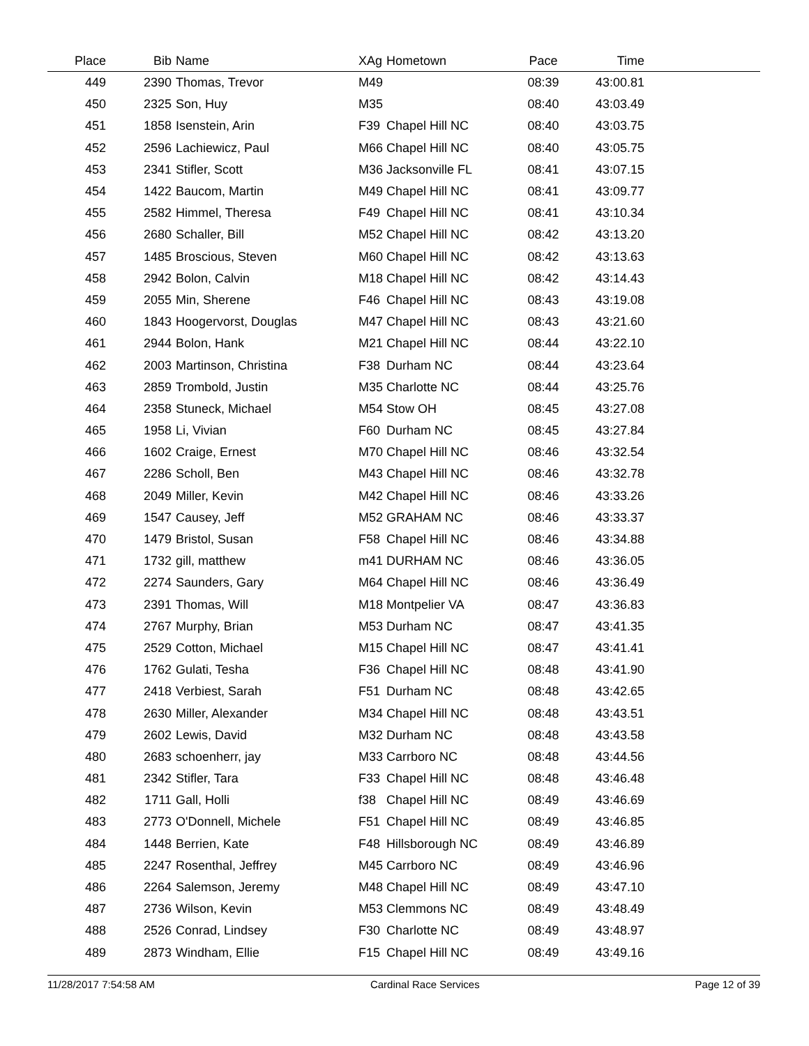| Place | Bib | Name | XAg | Hometown | Pace | Time | |
| --- | --- | --- | --- | --- | --- | --- | --- |
| 449 | 2390 | Thomas, Trevor | M49 | | 08:39 | 43:00.81 | |
| 450 | 2325 | Son, Huy | M35 | | 08:40 | 43:03.49 | |
| 451 | 1858 | Isenstein, Arin | F39 | Chapel Hill NC | 08:40 | 43:03.75 | |
| 452 | 2596 | Lachiewicz, Paul | M66 | Chapel Hill NC | 08:40 | 43:05.75 | |
| 453 | 2341 | Stifler, Scott | M36 | Jacksonville FL | 08:41 | 43:07.15 | |
| 454 | 1422 | Baucom, Martin | M49 | Chapel Hill NC | 08:41 | 43:09.77 | |
| 455 | 2582 | Himmel, Theresa | F49 | Chapel Hill NC | 08:41 | 43:10.34 | |
| 456 | 2680 | Schaller, Bill | M52 | Chapel Hill NC | 08:42 | 43:13.20 | |
| 457 | 1485 | Broscious, Steven | M60 | Chapel Hill NC | 08:42 | 43:13.63 | |
| 458 | 2942 | Bolon, Calvin | M18 | Chapel Hill NC | 08:42 | 43:14.43 | |
| 459 | 2055 | Min, Sherene | F46 | Chapel Hill NC | 08:43 | 43:19.08 | |
| 460 | 1843 | Hoogervorst, Douglas | M47 | Chapel Hill NC | 08:43 | 43:21.60 | |
| 461 | 2944 | Bolon, Hank | M21 | Chapel Hill NC | 08:44 | 43:22.10 | |
| 462 | 2003 | Martinson, Christina | F38 | Durham NC | 08:44 | 43:23.64 | |
| 463 | 2859 | Trombold, Justin | M35 | Charlotte NC | 08:44 | 43:25.76 | |
| 464 | 2358 | Stuneck, Michael | M54 | Stow OH | 08:45 | 43:27.08 | |
| 465 | 1958 | Li, Vivian | F60 | Durham NC | 08:45 | 43:27.84 | |
| 466 | 1602 | Craige, Ernest | M70 | Chapel Hill NC | 08:46 | 43:32.54 | |
| 467 | 2286 | Scholl, Ben | M43 | Chapel Hill NC | 08:46 | 43:32.78 | |
| 468 | 2049 | Miller, Kevin | M42 | Chapel Hill NC | 08:46 | 43:33.26 | |
| 469 | 1547 | Causey, Jeff | M52 | GRAHAM NC | 08:46 | 43:33.37 | |
| 470 | 1479 | Bristol, Susan | F58 | Chapel Hill NC | 08:46 | 43:34.88 | |
| 471 | 1732 | gill, matthew | m41 | DURHAM NC | 08:46 | 43:36.05 | |
| 472 | 2274 | Saunders, Gary | M64 | Chapel Hill NC | 08:46 | 43:36.49 | |
| 473 | 2391 | Thomas, Will | M18 | Montpelier VA | 08:47 | 43:36.83 | |
| 474 | 2767 | Murphy, Brian | M53 | Durham NC | 08:47 | 43:41.35 | |
| 475 | 2529 | Cotton, Michael | M15 | Chapel Hill NC | 08:47 | 43:41.41 | |
| 476 | 1762 | Gulati, Tesha | F36 | Chapel Hill NC | 08:48 | 43:41.90 | |
| 477 | 2418 | Verbiest, Sarah | F51 | Durham NC | 08:48 | 43:42.65 | |
| 478 | 2630 | Miller, Alexander | M34 | Chapel Hill NC | 08:48 | 43:43.51 | |
| 479 | 2602 | Lewis, David | M32 | Durham NC | 08:48 | 43:43.58 | |
| 480 | 2683 | schoenherr, jay | M33 | Carrboro NC | 08:48 | 43:44.56 | |
| 481 | 2342 | Stifler, Tara | F33 | Chapel Hill NC | 08:48 | 43:46.48 | |
| 482 | 1711 | Gall, Holli | f38 | Chapel Hill NC | 08:49 | 43:46.69 | |
| 483 | 2773 | O'Donnell, Michele | F51 | Chapel Hill NC | 08:49 | 43:46.85 | |
| 484 | 1448 | Berrien, Kate | F48 | Hillsborough NC | 08:49 | 43:46.89 | |
| 485 | 2247 | Rosenthal, Jeffrey | M45 | Carrboro NC | 08:49 | 43:46.96 | |
| 486 | 2264 | Salemson, Jeremy | M48 | Chapel Hill NC | 08:49 | 43:47.10 | |
| 487 | 2736 | Wilson, Kevin | M53 | Clemmons NC | 08:49 | 43:48.49 | |
| 488 | 2526 | Conrad, Lindsey | F30 | Charlotte NC | 08:49 | 43:48.97 | |
| 489 | 2873 | Windham, Ellie | F15 | Chapel Hill NC | 08:49 | 43:49.16 | |
11/28/2017 7:54:58 AM Cardinal Race Services Page 12 of 39